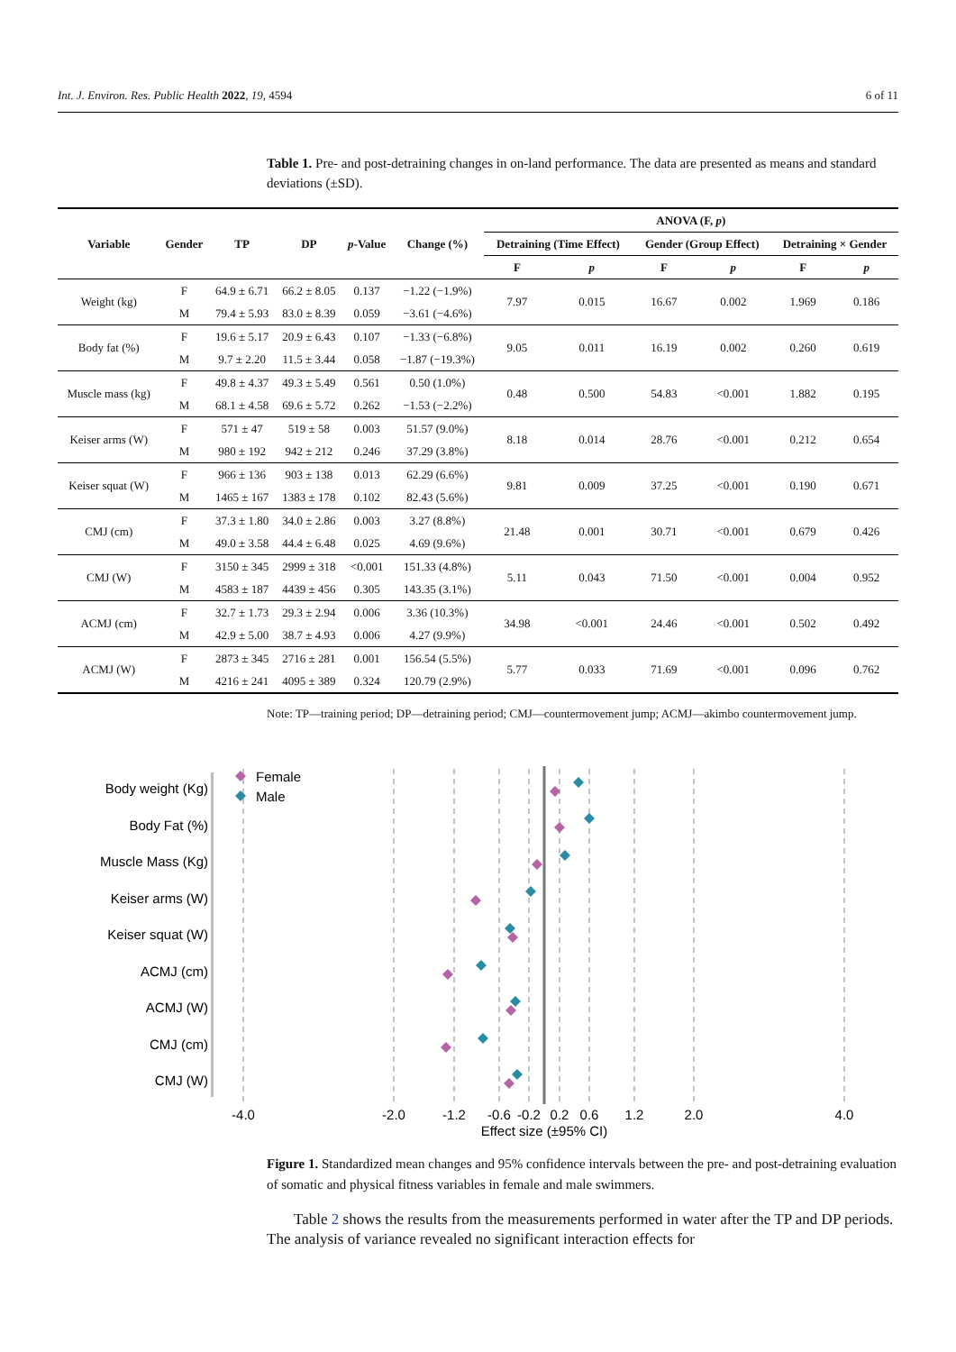Int. J. Environ. Res. Public Health 2022, 19, 4594 6 of 11
Table 1. Pre- and post-detraining changes in on-land performance. The data are presented as means and standard deviations (±SD).
| Variable | Gender | TP | DP | p -Value | Change (%) | ANOVA (F, p ) | | | | | |
| --- | --- | --- | --- | --- | --- | --- | --- | --- | --- | --- | --- |
| | | | | | | Detraining (Time Effect) | | Gender (Group Effect) | | Detraining × Gender | |
| | | | | | | F | p | F | p | F | p |
| Weight (kg) | F | 64.9 ± 6.71 | 66.2 ± 8.05 | 0.137 | −1.22 (−1.9%) | 7.97 | 0.015 | 16.67 | 0.002 | 1.969 | 0.186 |
| | M | 79.4 ± 5.93 | 83.0 ± 8.39 | 0.059 | −3.61 (−4.6%) | | | | | | |
| Body fat (%) | F | 19.6 ± 5.17 | 20.9 ± 6.43 | 0.107 | −1.33 (−6.8%) | 9.05 | 0.011 | 16.19 | 0.002 | 0.260 | 0.619 |
| | M | 9.7 ± 2.20 | 11.5 ± 3.44 | 0.058 | −1.87 (−19.3%) | | | | | | |
| Muscle mass (kg) | F | 49.8 ± 4.37 | 49.3 ± 5.49 | 0.561 | 0.50 (1.0%) | 0.48 | 0.500 | 54.83 | <0.001 | 1.882 | 0.195 |
| | M | 68.1 ± 4.58 | 69.6 ± 5.72 | 0.262 | −1.53 (−2.2%) | | | | | | |
| Keiser arms (W) | F | 571 ± 47 | 519 ± 58 | 0.003 | 51.57 (9.0%) | 8.18 | 0.014 | 28.76 | <0.001 | 0.212 | 0.654 |
| | M | 980 ± 192 | 942 ± 212 | 0.246 | 37.29 (3.8%) | | | | | | |
| Keiser squat (W) | F | 966 ± 136 | 903 ± 138 | 0.013 | 62.29 (6.6%) | 9.81 | 0.009 | 37.25 | <0.001 | 0.190 | 0.671 |
| | M | 1465 ± 167 | 1383 ± 178 | 0.102 | 82.43 (5.6%) | | | | | | |
| CMJ (cm) | F | 37.3 ± 1.80 | 34.0 ± 2.86 | 0.003 | 3.27 (8.8%) | 21.48 | 0.001 | 30.71 | <0.001 | 0.679 | 0.426 |
| | M | 49.0 ± 3.58 | 44.4 ± 6.48 | 0.025 | 4.69 (9.6%) | | | | | | |
| CMJ (W) | F | 3150 ± 345 | 2999 ± 318 | <0.001 | 151.33 (4.8%) | 5.11 | 0.043 | 71.50 | <0.001 | 0.004 | 0.952 |
| | M | 4583 ± 187 | 4439 ± 456 | 0.305 | 143.35 (3.1%) | | | | | | |
| ACMJ (cm) | F | 32.7 ± 1.73 | 29.3 ± 2.94 | 0.006 | 3.36 (10.3%) | 34.98 | <0.001 | 24.46 | <0.001 | 0.502 | 0.492 |
| | M | 42.9 ± 5.00 | 38.7 ± 4.93 | 0.006 | 4.27 (9.9%) | | | | | | |
| ACMJ (W) | F | 2873 ± 345 | 2716 ± 281 | 0.001 | 156.54 (5.5%) | 5.77 | 0.033 | 71.69 | <0.001 | 0.096 | 0.762 |
| | M | 4216 ± 241 | 4095 ± 389 | 0.324 | 120.79 (2.9%) | | | | | | |
Note: TP—training period; DP—detraining period; CMJ—countermovement jump; ACMJ—akimbo countermovement jump.
Body weight (Kg)
Body Fat (%)
Muscle Mass (Kg)
Keiser arms (W)
Keiser squat (W)
ACMJ (cm)
ACMJ (W)
CMJ (cm)
CMJ (W)
Female
Male
-4.0
-2.0
-1.2
-0.6
-0.2
0.2
0.6
1.2
2.0
4.0
Effect size (±95% CI)
Figure 1. Standardized mean changes and 95% confidence intervals between the pre- and post-detraining evaluation of somatic and physical fitness variables in female and male swimmers.
Table 2 shows the results from the measurements performed in water after the TP and DP periods. The analysis of variance revealed no significant interaction effects for